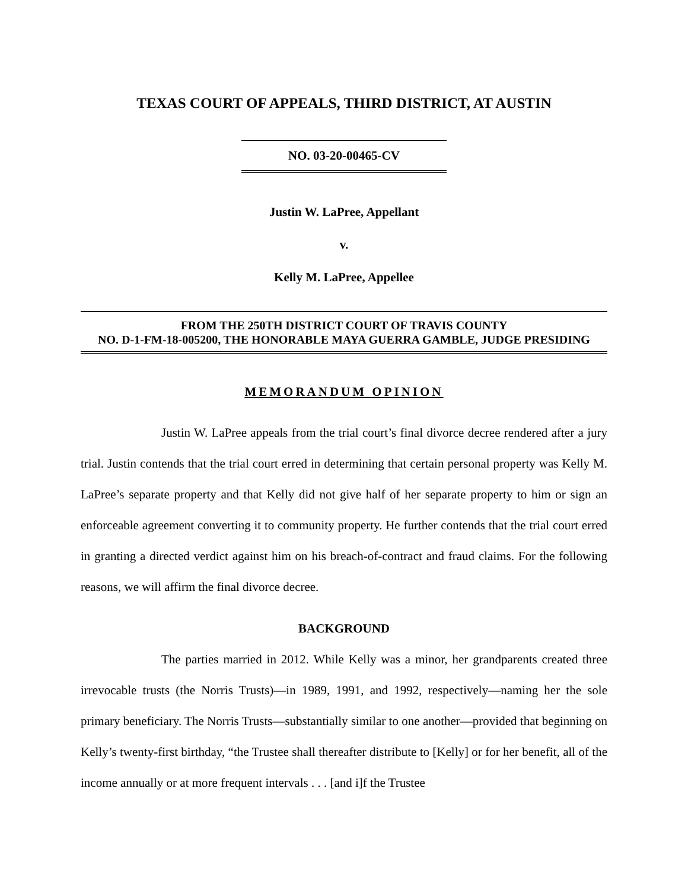TEXAS COURT OF APPEALS, THIRD DISTRICT, AT AUSTIN
NO. 03-20-00465-CV
Justin W. LaPree, Appellant
v.
Kelly M. LaPree, Appellee
FROM THE 250TH DISTRICT COURT OF TRAVIS COUNTY
NO. D-1-FM-18-005200, THE HONORABLE MAYA GUERRA GAMBLE, JUDGE PRESIDING
MEMORANDUM OPINION
Justin W. LaPree appeals from the trial court’s final divorce decree rendered after a jury trial. Justin contends that the trial court erred in determining that certain personal property was Kelly M. LaPree’s separate property and that Kelly did not give half of her separate property to him or sign an enforceable agreement converting it to community property. He further contends that the trial court erred in granting a directed verdict against him on his breach-of-contract and fraud claims. For the following reasons, we will affirm the final divorce decree.
BACKGROUND
The parties married in 2012. While Kelly was a minor, her grandparents created three irrevocable trusts (the Norris Trusts)—in 1989, 1991, and 1992, respectively—naming her the sole primary beneficiary. The Norris Trusts—substantially similar to one another—provided that beginning on Kelly’s twenty-first birthday, “the Trustee shall thereafter distribute to [Kelly] or for her benefit, all of the income annually or at more frequent intervals . . . [and i]f the Trustee